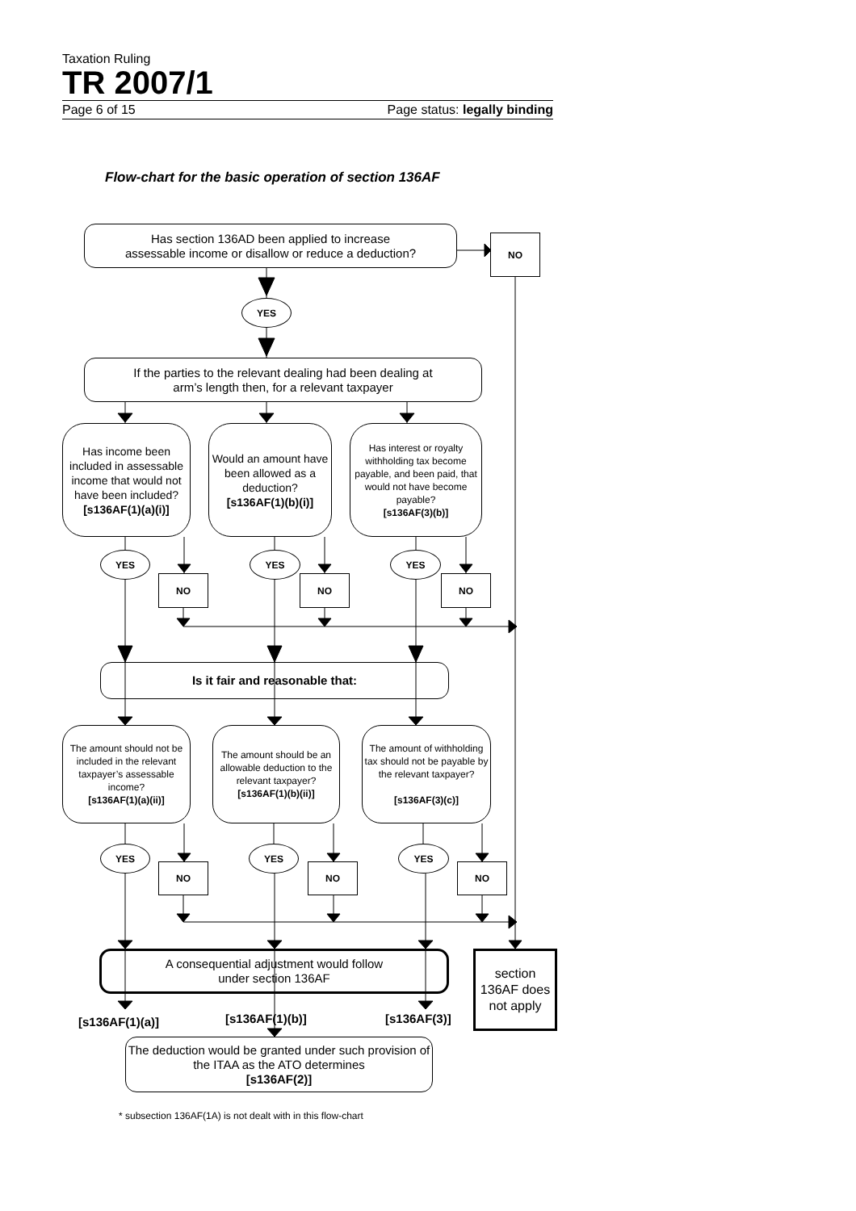Taxation Ruling
TR 2007/1
Page 6 of 15 Page status: legally binding
Flow-chart for the basic operation of section 136AF
Has section 136AD been applied to increase
assessable income or disallow or reduce a deduction?
NO
YES
If the parties to the relevant dealing had been dealing at
arm’s length then, for a relevant taxpayer
Has income been included in assessable income that would not have been included?
[s136AF(1)(a)(i)]
Would an amount have been allowed as a deduction?
[s136AF(1)(b)(i)]
Has interest or royalty withholding tax become payable, and been paid, that would not have become payable?
[s136AF(3)(b)]
YES
NO
YES
NO
YES
NO
Is it fair and reasonable that:
The amount should not be included in the relevant taxpayer’s assessable income?
[s136AF(1)(a)(ii)]
The amount should be an allowable deduction to the relevant taxpayer?
[s136AF(1)(b)(ii)]
The amount of withholding tax should not be payable by the relevant taxpayer?
[s136AF(3)(c)]
YES
NO
YES
NO
YES
NO
A consequential adjustment would follow
under section 136AF
[s136AF(1)(a)] [s136AF(1)(b)] [s136AF(3)]
section
136AF does
not apply
The deduction would be granted under such provision of the ITAA as the ATO determines
[s136AF(2)]
* subsection 136AF(1A) is not dealt with in this flow-chart